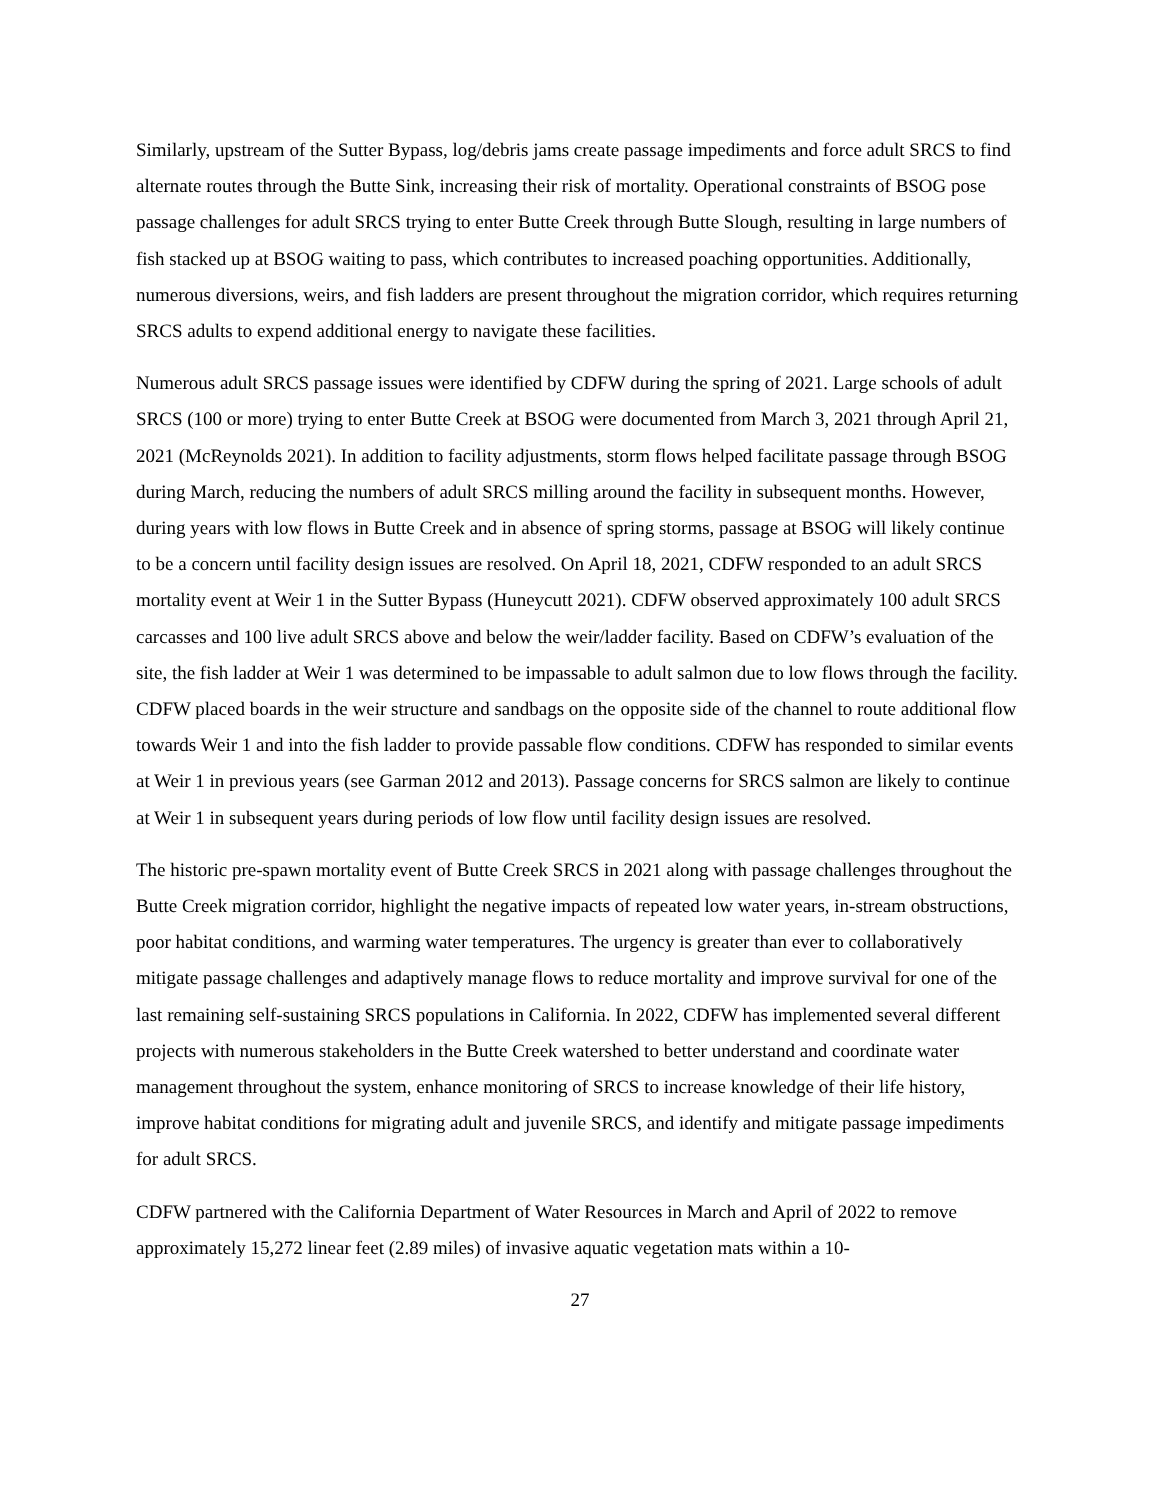Similarly, upstream of the Sutter Bypass, log/debris jams create passage impediments and force adult SRCS to find alternate routes through the Butte Sink, increasing their risk of mortality. Operational constraints of BSOG pose passage challenges for adult SRCS trying to enter Butte Creek through Butte Slough, resulting in large numbers of fish stacked up at BSOG waiting to pass, which contributes to increased poaching opportunities. Additionally, numerous diversions, weirs, and fish ladders are present throughout the migration corridor, which requires returning SRCS adults to expend additional energy to navigate these facilities.
Numerous adult SRCS passage issues were identified by CDFW during the spring of 2021. Large schools of adult SRCS (100 or more) trying to enter Butte Creek at BSOG were documented from March 3, 2021 through April 21, 2021 (McReynolds 2021). In addition to facility adjustments, storm flows helped facilitate passage through BSOG during March, reducing the numbers of adult SRCS milling around the facility in subsequent months. However, during years with low flows in Butte Creek and in absence of spring storms, passage at BSOG will likely continue to be a concern until facility design issues are resolved. On April 18, 2021, CDFW responded to an adult SRCS mortality event at Weir 1 in the Sutter Bypass (Huneycutt 2021). CDFW observed approximately 100 adult SRCS carcasses and 100 live adult SRCS above and below the weir/ladder facility. Based on CDFW’s evaluation of the site, the fish ladder at Weir 1 was determined to be impassable to adult salmon due to low flows through the facility. CDFW placed boards in the weir structure and sandbags on the opposite side of the channel to route additional flow towards Weir 1 and into the fish ladder to provide passable flow conditions. CDFW has responded to similar events at Weir 1 in previous years (see Garman 2012 and 2013). Passage concerns for SRCS salmon are likely to continue at Weir 1 in subsequent years during periods of low flow until facility design issues are resolved.
The historic pre-spawn mortality event of Butte Creek SRCS in 2021 along with passage challenges throughout the Butte Creek migration corridor, highlight the negative impacts of repeated low water years, in-stream obstructions, poor habitat conditions, and warming water temperatures. The urgency is greater than ever to collaboratively mitigate passage challenges and adaptively manage flows to reduce mortality and improve survival for one of the last remaining self-sustaining SRCS populations in California. In 2022, CDFW has implemented several different projects with numerous stakeholders in the Butte Creek watershed to better understand and coordinate water management throughout the system, enhance monitoring of SRCS to increase knowledge of their life history, improve habitat conditions for migrating adult and juvenile SRCS, and identify and mitigate passage impediments for adult SRCS.
CDFW partnered with the California Department of Water Resources in March and April of 2022 to remove approximately 15,272 linear feet (2.89 miles) of invasive aquatic vegetation mats within a 10-
27